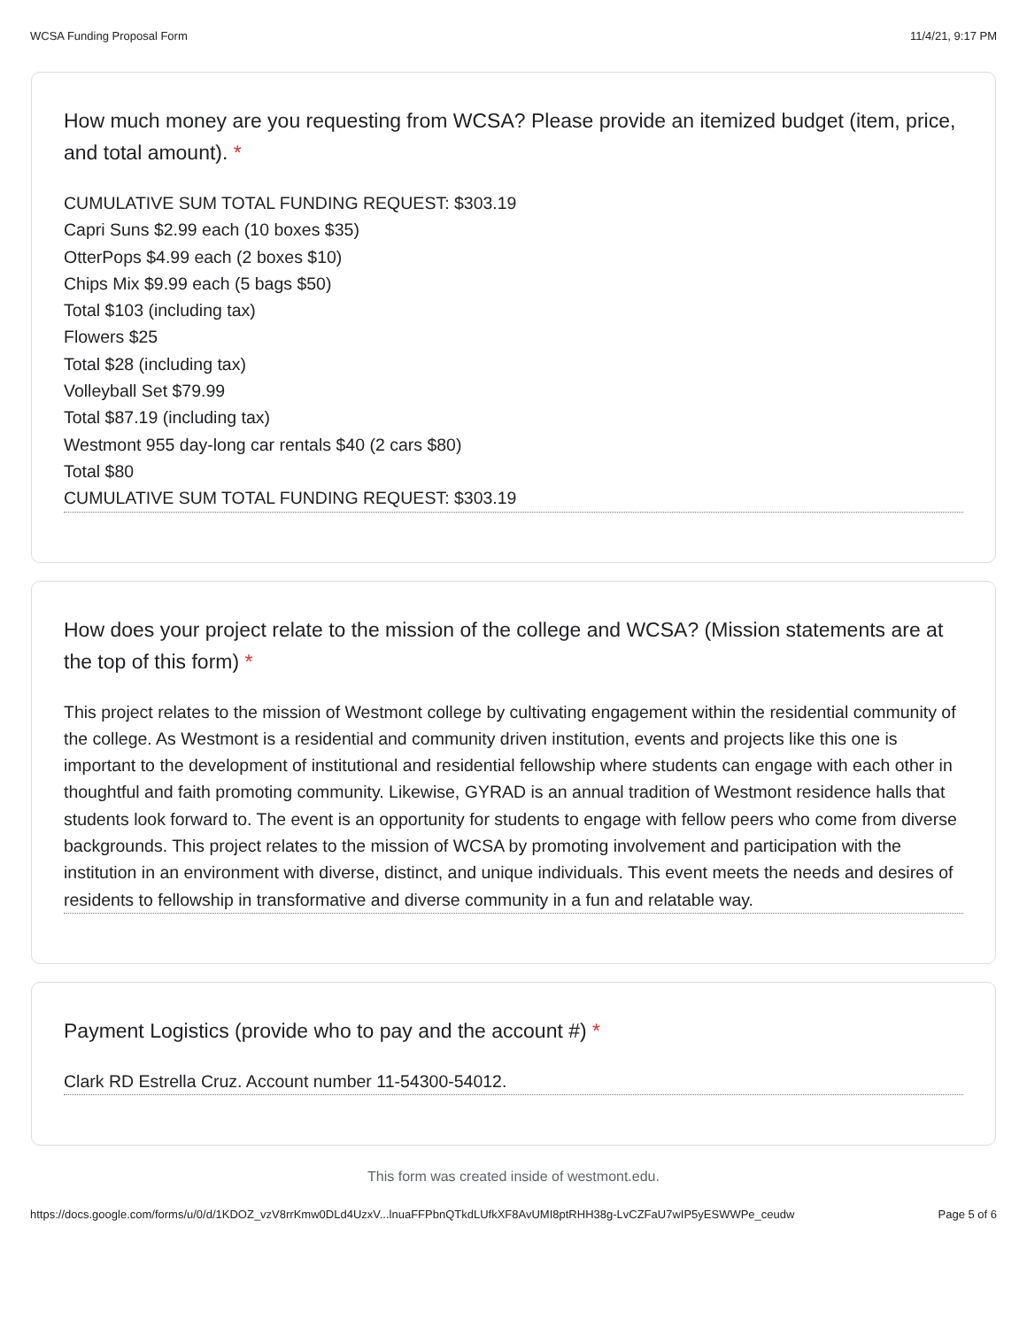WCSA Funding Proposal Form 11/4/21, 9:17 PM
How much money are you requesting from WCSA? Please provide an itemized budget (item, price, and total amount). *
CUMULATIVE SUM TOTAL FUNDING REQUEST: $303.19
Capri Suns $2.99 each (10 boxes $35)
OtterPops $4.99 each (2 boxes $10)
Chips Mix $9.99 each (5 bags $50)
Total $103 (including tax)
Flowers $25
Total $28 (including tax)
Volleyball Set $79.99
Total $87.19 (including tax)
Westmont 955 day-long car rentals $40 (2 cars $80)
Total $80
CUMULATIVE SUM TOTAL FUNDING REQUEST: $303.19
How does your project relate to the mission of the college and WCSA? (Mission statements are at the top of this form) *
This project relates to the mission of Westmont college by cultivating engagement within the residential community of the college. As Westmont is a residential and community driven institution, events and projects like this one is important to the development of institutional and residential fellowship where students can engage with each other in thoughtful and faith promoting community. Likewise, GYRAD is an annual tradition of Westmont residence halls that students look forward to. The event is an opportunity for students to engage with fellow peers who come from diverse backgrounds. This project relates to the mission of WCSA by promoting involvement and participation with the institution in an environment with diverse, distinct, and unique individuals. This event meets the needs and desires of residents to fellowship in transformative and diverse community in a fun and relatable way.
Payment Logistics (provide who to pay and the account #) *
Clark RD Estrella Cruz. Account number 11-54300-54012.
This form was created inside of westmont.edu.
https://docs.google.com/forms/u/0/d/1KDOZ_vzV8rrKmw0DLd4UzxV...lnuaFFPbnQTkdLUfkXF8AvUMI8ptRHH38g-LvCZFaU7wIP5yESWWPe_ceudw Page 5 of 6